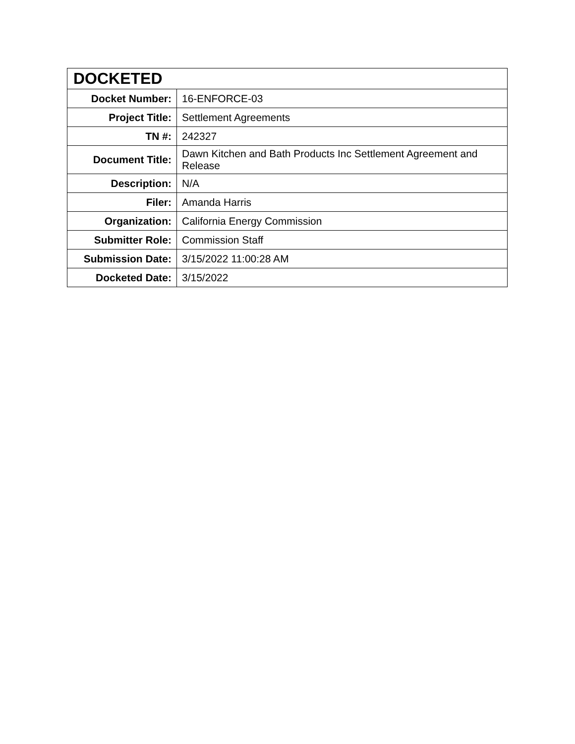| DOCKETED | |
| --- | --- |
| Docket Number: | 16-ENFORCE-03 |
| Project Title: | Settlement Agreements |
| TN #: | 242327 |
| Document Title: | Dawn Kitchen and Bath Products Inc Settlement Agreement and Release |
| Description: | N/A |
| Filer: | Amanda Harris |
| Organization: | California Energy Commission |
| Submitter Role: | Commission Staff |
| Submission Date: | 3/15/2022 11:00:28 AM |
| Docketed Date: | 3/15/2022 |